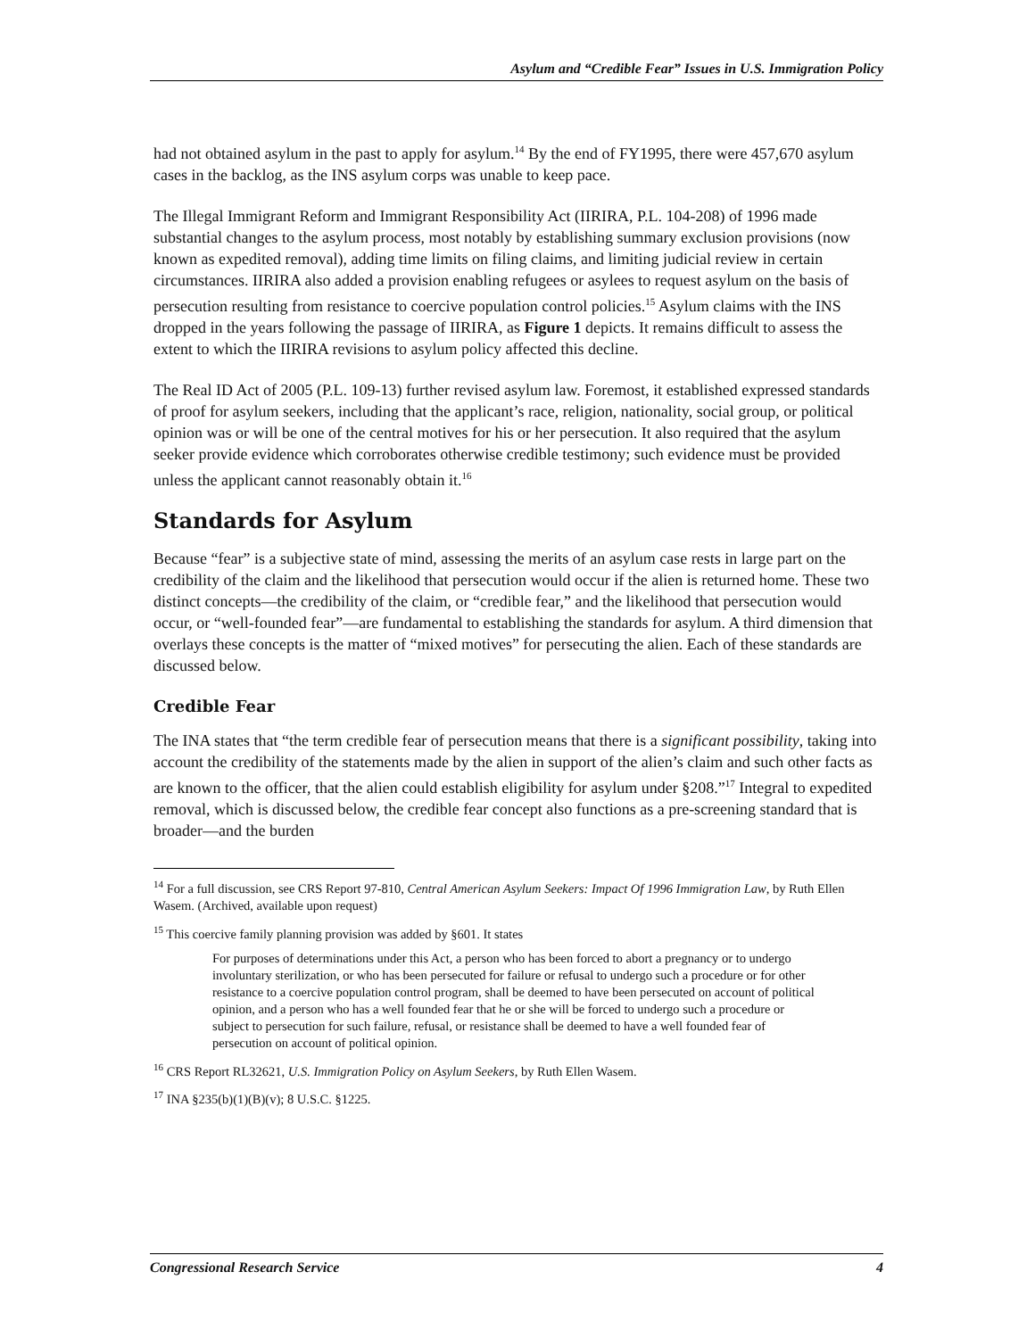Asylum and “Credible Fear” Issues in U.S. Immigration Policy
had not obtained asylum in the past to apply for asylum.<sup>14</sup> By the end of FY1995, there were 457,670 asylum cases in the backlog, as the INS asylum corps was unable to keep pace.
The Illegal Immigrant Reform and Immigrant Responsibility Act (IIRIRA, P.L. 104-208) of 1996 made substantial changes to the asylum process, most notably by establishing summary exclusion provisions (now known as expedited removal), adding time limits on filing claims, and limiting judicial review in certain circumstances. IIRIRA also added a provision enabling refugees or asylees to request asylum on the basis of persecution resulting from resistance to coercive population control policies.<sup>15</sup> Asylum claims with the INS dropped in the years following the passage of IIRIRA, as Figure 1 depicts. It remains difficult to assess the extent to which the IIRIRA revisions to asylum policy affected this decline.
The Real ID Act of 2005 (P.L. 109-13) further revised asylum law. Foremost, it established expressed standards of proof for asylum seekers, including that the applicant’s race, religion, nationality, social group, or political opinion was or will be one of the central motives for his or her persecution. It also required that the asylum seeker provide evidence which corroborates otherwise credible testimony; such evidence must be provided unless the applicant cannot reasonably obtain it.<sup>16</sup>
Standards for Asylum
Because “fear” is a subjective state of mind, assessing the merits of an asylum case rests in large part on the credibility of the claim and the likelihood that persecution would occur if the alien is returned home. These two distinct concepts—the credibility of the claim, or “credible fear,” and the likelihood that persecution would occur, or “well-founded fear”—are fundamental to establishing the standards for asylum. A third dimension that overlays these concepts is the matter of “mixed motives” for persecuting the alien. Each of these standards are discussed below.
Credible Fear
The INA states that “the term credible fear of persecution means that there is a significant possibility, taking into account the credibility of the statements made by the alien in support of the alien’s claim and such other facts as are known to the officer, that the alien could establish eligibility for asylum under §208.”<sup>17</sup> Integral to expedited removal, which is discussed below, the credible fear concept also functions as a pre-screening standard that is broader—and the burden
<sup>14</sup> For a full discussion, see CRS Report 97-810, Central American Asylum Seekers: Impact Of 1996 Immigration Law, by Ruth Ellen Wasem. (Archived, available upon request)
<sup>15</sup> This coercive family planning provision was added by §601. It states
For purposes of determinations under this Act, a person who has been forced to abort a pregnancy or to undergo involuntary sterilization, or who has been persecuted for failure or refusal to undergo such a procedure or for other resistance to a coercive population control program, shall be deemed to have been persecuted on account of political opinion, and a person who has a well founded fear that he or she will be forced to undergo such a procedure or subject to persecution for such failure, refusal, or resistance shall be deemed to have a well founded fear of persecution on account of political opinion.
<sup>16</sup> CRS Report RL32621, U.S. Immigration Policy on Asylum Seekers, by Ruth Ellen Wasem.
<sup>17</sup> INA §235(b)(1)(B)(v); 8 U.S.C. §1225.
Congressional Research Service 4